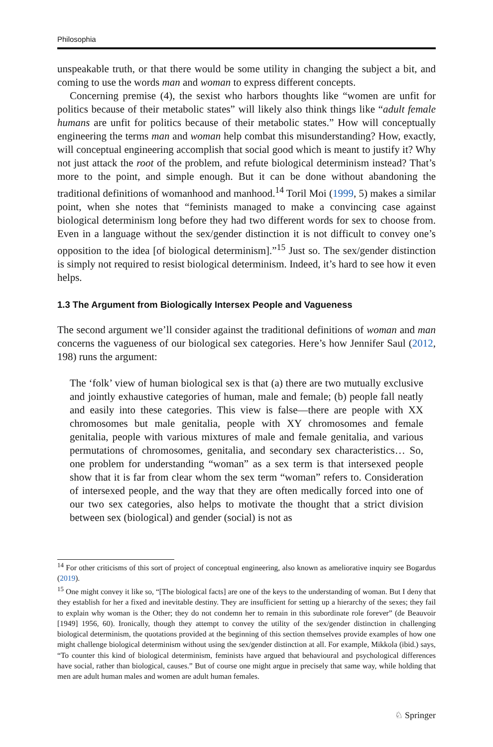Philosophia
unspeakable truth, or that there would be some utility in changing the subject a bit, and coming to use the words man and woman to express different concepts.
Concerning premise (4), the sexist who harbors thoughts like “women are unfit for politics because of their metabolic states” will likely also think things like “adult female humans are unfit for politics because of their metabolic states.” How will conceptually engineering the terms man and woman help combat this misunderstanding? How, exactly, will conceptual engineering accomplish that social good which is meant to justify it? Why not just attack the root of the problem, and refute biological determinism instead? That’s more to the point, and simple enough. But it can be done without abandoning the traditional definitions of womanhood and manhood.<sup>14</sup> Toril Moi (1999, 5) makes a similar point, when she notes that “feminists managed to make a convincing case against biological determinism long before they had two different words for sex to choose from. Even in a language without the sex/gender distinction it is not difficult to convey one’s opposition to the idea [of biological determinism].”<sup>15</sup> Just so. The sex/gender distinction is simply not required to resist biological determinism. Indeed, it’s hard to see how it even helps.
1.3 The Argument from Biologically Intersex People and Vagueness
The second argument we’ll consider against the traditional definitions of woman and man concerns the vagueness of our biological sex categories. Here’s how Jennifer Saul (2012, 198) runs the argument:
The ‘folk’ view of human biological sex is that (a) there are two mutually exclusive and jointly exhaustive categories of human, male and female; (b) people fall neatly and easily into these categories. This view is false—there are people with XX chromosomes but male genitalia, people with XY chromosomes and female genitalia, people with various mixtures of male and female genitalia, and various permutations of chromosomes, genitalia, and secondary sex characteristics… So, one problem for understanding “woman” as a sex term is that intersexed people show that it is far from clear whom the sex term “woman” refers to. Consideration of intersexed people, and the way that they are often medically forced into one of our two sex categories, also helps to motivate the thought that a strict division between sex (biological) and gender (social) is not as
<sup>14</sup> For other criticisms of this sort of project of conceptual engineering, also known as ameliorative inquiry see Bogardus (2019).
<sup>15</sup> One might convey it like so, “[The biological facts] are one of the keys to the understanding of woman. But I deny that they establish for her a fixed and inevitable destiny. They are insufficient for setting up a hierarchy of the sexes; they fail to explain why woman is the Other; they do not condemn her to remain in this subordinate role forever” (de Beauvoir [1949] 1956, 60). Ironically, though they attempt to convey the utility of the sex/gender distinction in challenging biological determinism, the quotations provided at the beginning of this section themselves provide examples of how one might challenge biological determinism without using the sex/gender distinction at all. For example, Mikkola (ibid.) says, “To counter this kind of biological determinism, feminists have argued that behavioural and psychological differences have social, rather than biological, causes.” But of course one might argue in precisely that same way, while holding that men are adult human males and women are adult human females.
♘ Springer